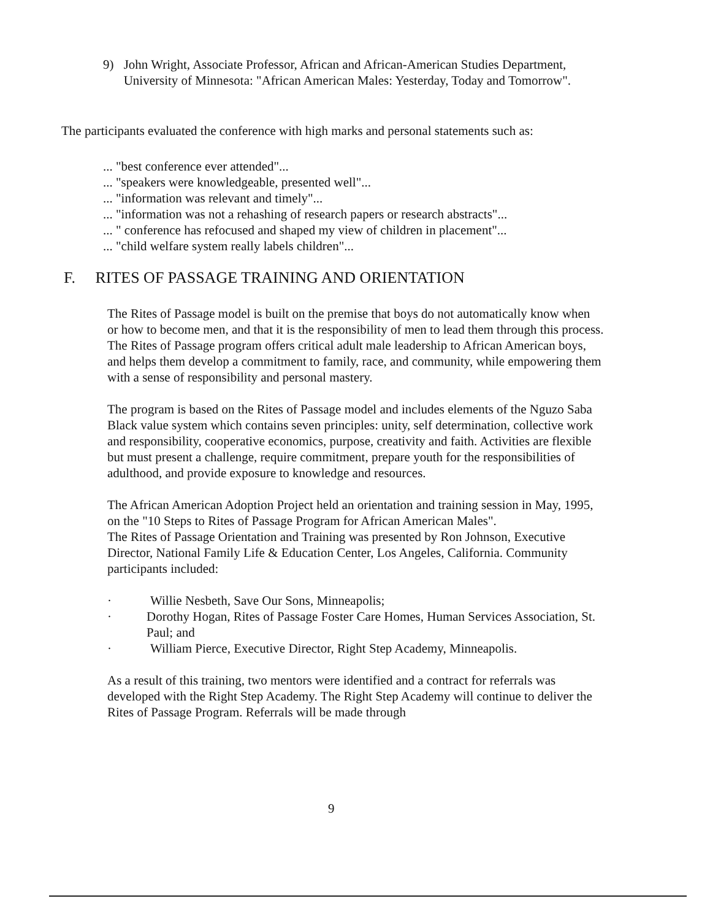9) John Wright, Associate Professor, African and African-American Studies Department, University of Minnesota: "African American Males: Yesterday, Today and Tomorrow".
The participants evaluated the conference with high marks and personal statements such as:
... "best conference ever attended"...
... "speakers were knowledgeable, presented well"...
... "information was relevant and timely"...
... "information was not a rehashing of research papers or research abstracts"...
... " conference has refocused and shaped my view of children in placement"...
... "child welfare system really labels children"...
F. RITES OF PASSAGE TRAINING AND ORIENTATION
The Rites of Passage model is built on the premise that boys do not automatically know when or how to become men, and that it is the responsibility of men to lead them through this process. The Rites of Passage program offers critical adult male leadership to African American boys, and helps them develop a commitment to family, race, and community, while empowering them with a sense of responsibility and personal mastery.
The program is based on the Rites of Passage model and includes elements of the Nguzo Saba Black value system which contains seven principles: unity, self determination, collective work and responsibility, cooperative economics, purpose, creativity and faith. Activities are flexible but must present a challenge, require commitment, prepare youth for the responsibilities of adulthood, and provide exposure to knowledge and resources.
The African American Adoption Project held an orientation and training session in May, 1995, on the "10 Steps to Rites of Passage Program for African American Males".
The Rites of Passage Orientation and Training was presented by Ron Johnson, Executive Director, National Family Life & Education Center, Los Angeles, California. Community participants included:
· Willie Nesbeth, Save Our Sons, Minneapolis;
· Dorothy Hogan, Rites of Passage Foster Care Homes, Human Services Association, St. Paul; and
· William Pierce, Executive Director, Right Step Academy, Minneapolis.
As a result of this training, two mentors were identified and a contract for referrals was developed with the Right Step Academy. The Right Step Academy will continue to deliver the Rites of Passage Program. Referrals will be made through
9